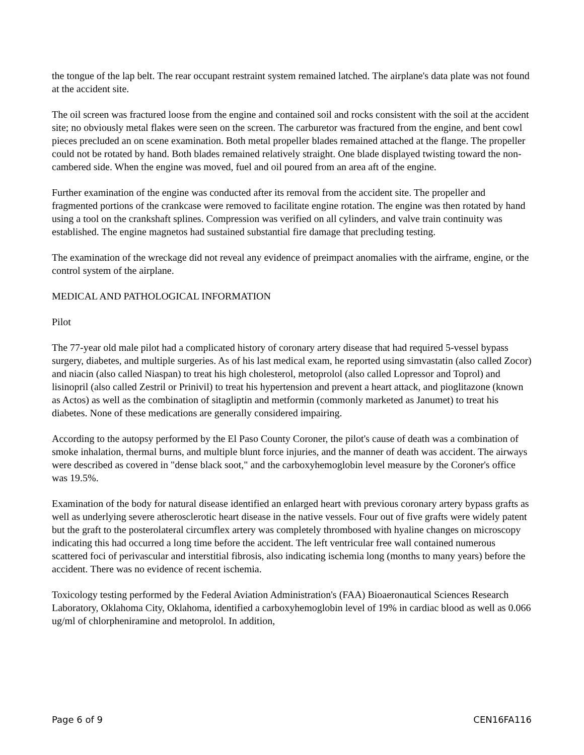the tongue of the lap belt. The rear occupant restraint system remained latched. The airplane's data plate was not found at the accident site.
The oil screen was fractured loose from the engine and contained soil and rocks consistent with the soil at the accident site; no obviously metal flakes were seen on the screen. The carburetor was fractured from the engine, and bent cowl pieces precluded an on scene examination. Both metal propeller blades remained attached at the flange. The propeller could not be rotated by hand. Both blades remained relatively straight. One blade displayed twisting toward the non-cambered side. When the engine was moved, fuel and oil poured from an area aft of the engine.
Further examination of the engine was conducted after its removal from the accident site. The propeller and fragmented portions of the crankcase were removed to facilitate engine rotation. The engine was then rotated by hand using a tool on the crankshaft splines. Compression was verified on all cylinders, and valve train continuity was established. The engine magnetos had sustained substantial fire damage that precluding testing.
The examination of the wreckage did not reveal any evidence of preimpact anomalies with the airframe, engine, or the control system of the airplane.
MEDICAL AND PATHOLOGICAL INFORMATION
Pilot
The 77-year old male pilot had a complicated history of coronary artery disease that had required 5-vessel bypass surgery, diabetes, and multiple surgeries. As of his last medical exam, he reported using simvastatin (also called Zocor) and niacin (also called Niaspan) to treat his high cholesterol, metoprolol (also called Lopressor and Toprol) and lisinopril (also called Zestril or Prinivil) to treat his hypertension and prevent a heart attack, and pioglitazone (known as Actos) as well as the combination of sitagliptin and metformin (commonly marketed as Janumet) to treat his diabetes. None of these medications are generally considered impairing.
According to the autopsy performed by the El Paso County Coroner, the pilot's cause of death was a combination of smoke inhalation, thermal burns, and multiple blunt force injuries, and the manner of death was accident. The airways were described as covered in "dense black soot," and the carboxyhemoglobin level measure by the Coroner's office was 19.5%.
Examination of the body for natural disease identified an enlarged heart with previous coronary artery bypass grafts as well as underlying severe atherosclerotic heart disease in the native vessels. Four out of five grafts were widely patent but the graft to the posterolateral circumflex artery was completely thrombosed with hyaline changes on microscopy indicating this had occurred a long time before the accident. The left ventricular free wall contained numerous scattered foci of perivascular and interstitial fibrosis, also indicating ischemia long (months to many years) before the accident. There was no evidence of recent ischemia.
Toxicology testing performed by the Federal Aviation Administration's (FAA) Bioaeronautical Sciences Research Laboratory, Oklahoma City, Oklahoma, identified a carboxyhemoglobin level of 19% in cardiac blood as well as 0.066 ug/ml of chlorpheniramine and metoprolol. In addition,
Page 6 of 9 CEN16FA116